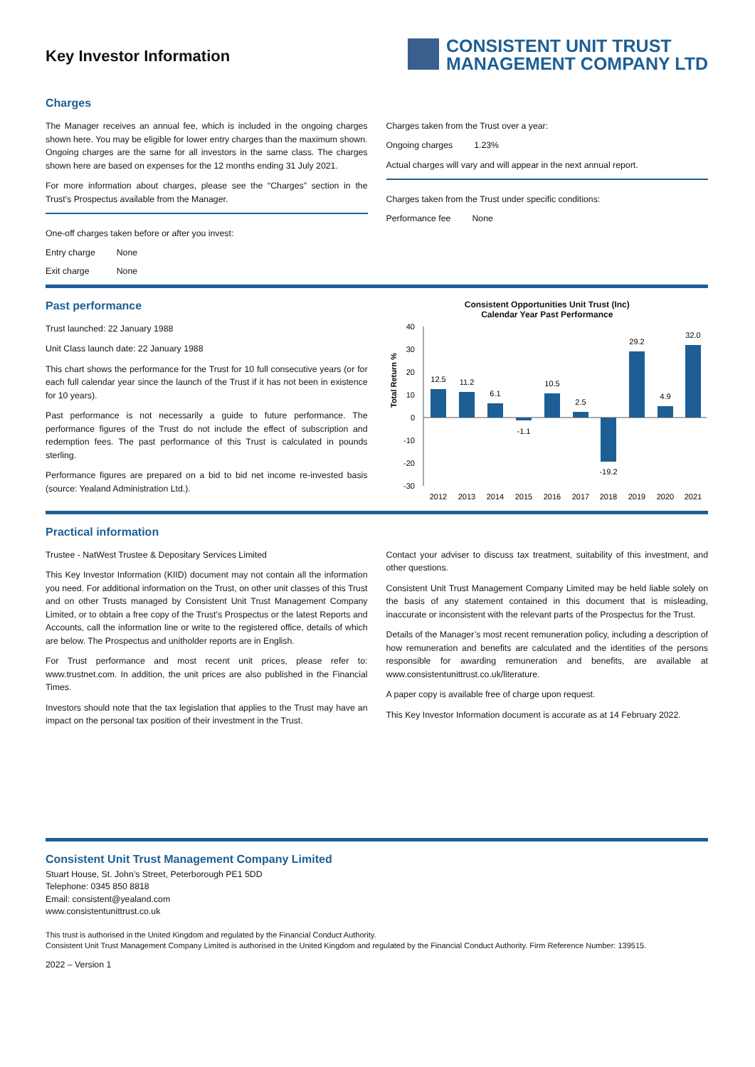Key Investor Information
CONSISTENT UNIT TRUST
MANAGEMENT COMPANY LTD
Charges
The Manager receives an annual fee, which is included in the ongoing charges shown here. You may be eligible for lower entry charges than the maximum shown. Ongoing charges are the same for all investors in the same class. The charges shown here are based on expenses for the 12 months ending 31 July 2021.
For more information about charges, please see the “Charges” section in the Trust’s Prospectus available from the Manager.
One-off charges taken before or after you invest:
| Entry charge | None |
| Exit charge | None |
Charges taken from the Trust over a year:
| Ongoing charges | 1.23% |
Actual charges will vary and will appear in the next annual report.
Charges taken from the Trust under specific conditions:
| Performance fee | None |
Past performance
Trust launched: 22 January 1988
Unit Class launch date: 22 January 1988
This chart shows the performance for the Trust for 10 full consecutive years (or for each full calendar year since the launch of the Trust if it has not been in existence for 10 years).
Past performance is not necessarily a guide to future performance. The performance figures of the Trust do not include the effect of subscription and redemption fees. The past performance of this Trust is calculated in pounds sterling.
Performance figures are prepared on a bid to bid net income re-invested basis (source: Yealand Administration Ltd.).
Consistent Opportunities Unit Trust (Inc)
Calendar Year Past Performance
Total Return %
40
30
20
10
0
-10
-20
-30
12.5
11.2
6.1
-1.1
10.5
2.5
-19.2
29.2
4.9
32.0
2012
2013
2014
2015
2016
2017
2018
2019
2020
2021
Practical information
Trustee - NatWest Trustee & Depositary Services Limited
This Key Investor Information (KIID) document may not contain all the information you need. For additional information on the Trust, on other unit classes of this Trust and on other Trusts managed by Consistent Unit Trust Management Company Limited, or to obtain a free copy of the Trust’s Prospectus or the latest Reports and Accounts, call the information line or write to the registered office, details of which are below. The Prospectus and unitholder reports are in English.
For Trust performance and most recent unit prices, please refer to: www.trustnet.com. In addition, the unit prices are also published in the Financial Times.
Investors should note that the tax legislation that applies to the Trust may have an impact on the personal tax position of their investment in the Trust.
Contact your adviser to discuss tax treatment, suitability of this investment, and other questions.
Consistent Unit Trust Management Company Limited may be held liable solely on the basis of any statement contained in this document that is misleading, inaccurate or inconsistent with the relevant parts of the Prospectus for the Trust.
Details of the Manager’s most recent remuneration policy, including a description of how remuneration and benefits are calculated and the identities of the persons responsible for awarding remuneration and benefits, are available at www.consistentunittrust.co.uk/literature.
A paper copy is available free of charge upon request.
This Key Investor Information document is accurate as at 14 February 2022.
Consistent Unit Trust Management Company Limited
Stuart House, St. John’s Street, Peterborough PE1 5DD
Telephone: 0345 850 8818
Email: consistent@yealand.com
www.consistentunittrust.co.uk
This trust is authorised in the United Kingdom and regulated by the Financial Conduct Authority.
Consistent Unit Trust Management Company Limited is authorised in the United Kingdom and regulated by the Financial Conduct Authority. Firm Reference Number: 139515.
2022 – Version 1